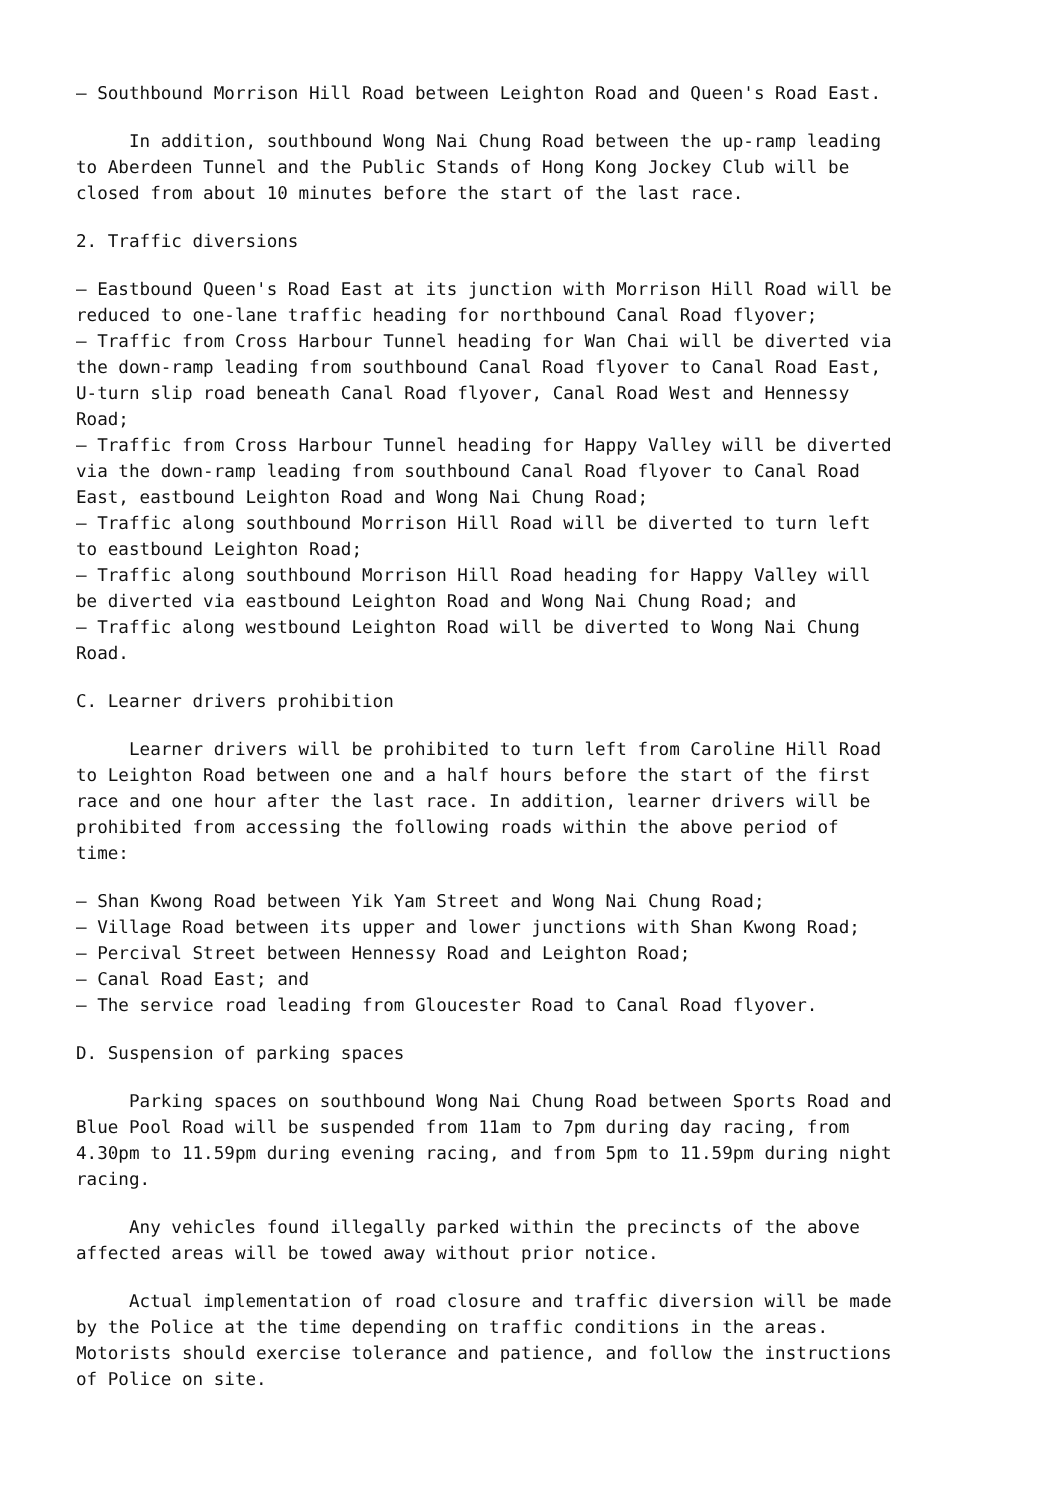– Southbound Morrison Hill Road between Leighton Road and Queen's Road East.
In addition, southbound Wong Nai Chung Road between the up-ramp leading to Aberdeen Tunnel and the Public Stands of Hong Kong Jockey Club will be closed from about 10 minutes before the start of the last race.
2. Traffic diversions
– Eastbound Queen's Road East at its junction with Morrison Hill Road will be reduced to one-lane traffic heading for northbound Canal Road flyover; – Traffic from Cross Harbour Tunnel heading for Wan Chai will be diverted via the down-ramp leading from southbound Canal Road flyover to Canal Road East, U-turn slip road beneath Canal Road flyover, Canal Road West and Hennessy Road; – Traffic from Cross Harbour Tunnel heading for Happy Valley will be diverted via the down-ramp leading from southbound Canal Road flyover to Canal Road East, eastbound Leighton Road and Wong Nai Chung Road; – Traffic along southbound Morrison Hill Road will be diverted to turn left to eastbound Leighton Road; – Traffic along southbound Morrison Hill Road heading for Happy Valley will be diverted via eastbound Leighton Road and Wong Nai Chung Road; and – Traffic along westbound Leighton Road will be diverted to Wong Nai Chung Road.
C. Learner drivers prohibition
Learner drivers will be prohibited to turn left from Caroline Hill Road to Leighton Road between one and a half hours before the start of the first race and one hour after the last race. In addition, learner drivers will be prohibited from accessing the following roads within the above period of time:
– Shan Kwong Road between Yik Yam Street and Wong Nai Chung Road; – Village Road between its upper and lower junctions with Shan Kwong Road; – Percival Street between Hennessy Road and Leighton Road; – Canal Road East; and – The service road leading from Gloucester Road to Canal Road flyover.
D. Suspension of parking spaces
Parking spaces on southbound Wong Nai Chung Road between Sports Road and Blue Pool Road will be suspended from 11am to 7pm during day racing, from 4.30pm to 11.59pm during evening racing, and from 5pm to 11.59pm during night racing.
Any vehicles found illegally parked within the precincts of the above affected areas will be towed away without prior notice.
Actual implementation of road closure and traffic diversion will be made by the Police at the time depending on traffic conditions in the areas. Motorists should exercise tolerance and patience, and follow the instructions of Police on site.